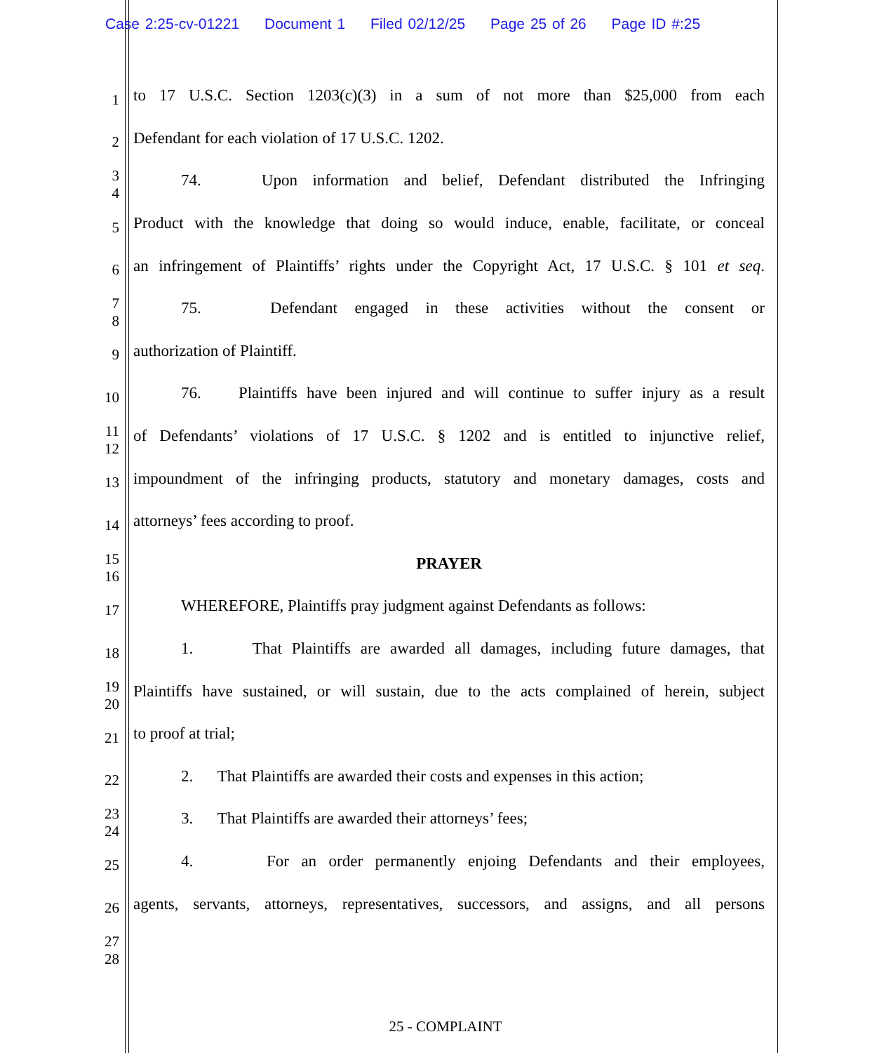Case 2:25-cv-01221 Document 1 Filed 02/12/25 Page 25 of 26 Page ID #:25
1
to 17 U.S.C. Section 1203(c)(3) in a sum of not more than $25,000 from each
2
Defendant for each violation of 17 U.S.C. 1202.
3
4
74. Upon information and belief, Defendant distributed the Infringing
5
Product with the knowledge that doing so would induce, enable, facilitate, or conceal
6
an infringement of Plaintiffs’ rights under the Copyright Act, 17 U.S.C. § 101 et seq.
7
8
75. Defendant engaged in these activities without the consent or
9
authorization of Plaintiff.
10
76. Plaintiffs have been injured and will continue to suffer injury as a result
11
12
of Defendants’ violations of 17 U.S.C. § 1202 and is entitled to injunctive relief,
13
impoundment of the infringing products, statutory and monetary damages, costs and
14
attorneys’ fees according to proof.
15
16
PRAYER
17
WHEREFORE, Plaintiffs pray judgment against Defendants as follows:
18
1. That Plaintiffs are awarded all damages, including future damages, that
19
20
Plaintiffs have sustained, or will sustain, due to the acts complained of herein, subject
21
to proof at trial;
22
2. That Plaintiffs are awarded their costs and expenses in this action;
23
24
3. That Plaintiffs are awarded their attorneys’ fees;
25
4. For an order permanently enjoing Defendants and their employees,
26
agents, servants, attorneys, representatives, successors, and assigns, and all persons
27
28
25 - COMPLAINT